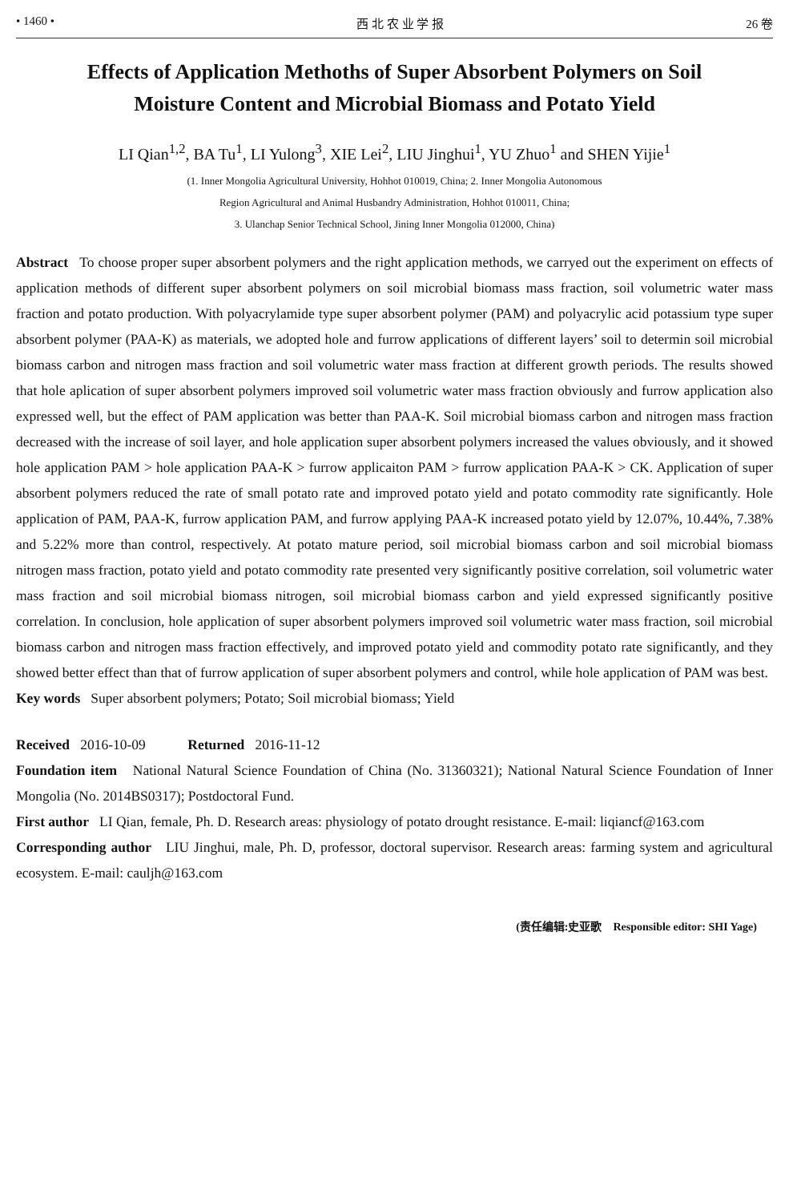• 1460 • 西 北 农 业 学 报 26 卷
Effects of Application Methoths of Super Absorbent Polymers on Soil Moisture Content and Microbial Biomass and Potato Yield
LI Qian<sup>1,2</sup>, BA Tu<sup>1</sup>, LI Yulong<sup>3</sup>, XIE Lei<sup>2</sup>, LIU Jinghui<sup>1</sup>, YU Zhuo<sup>1</sup> and SHEN Yijie<sup>1</sup>
(1. Inner Mongolia Agricultural University, Hohhot 010019, China; 2. Inner Mongolia Autonomous
Region Agricultural and Animal Husbandry Administration, Hohhot 010011, China;
3. Ulanchap Senior Technical School, Jining Inner Mongolia 012000, China)
Abstract To choose proper super absorbent polymers and the right application methods, we carryed out the experiment on effects of application methods of different super absorbent polymers on soil microbial biomass mass fraction, soil volumetric water mass fraction and potato production. With polyacrylamide type super absorbent polymer (PAM) and polyacrylic acid potassium type super absorbent polymer (PAA-K) as materials, we adopted hole and furrow applications of different layers’ soil to determin soil microbial biomass carbon and nitrogen mass fraction and soil volumetric water mass fraction at different growth periods. The results showed that hole aplication of super absorbent polymers improved soil volumetric water mass fraction obviously and furrow application also expressed well, but the effect of PAM application was better than PAA-K. Soil microbial biomass carbon and nitrogen mass fraction decreased with the increase of soil layer, and hole application super absorbent polymers increased the values obviously, and it showed hole application PAM > hole application PAA-K > furrow applicaiton PAM > furrow application PAA-K > CK. Application of super absorbent polymers reduced the rate of small potato rate and improved potato yield and potato commodity rate significantly. Hole application of PAM, PAA-K, furrow application PAM, and furrow applying PAA-K increased potato yield by 12.07%, 10.44%, 7.38% and 5.22% more than control, respectively. At potato mature period, soil microbial biomass carbon and soil microbial biomass nitrogen mass fraction, potato yield and potato commodity rate presented very significantly positive correlation, soil volumetric water mass fraction and soil microbial biomass nitrogen, soil microbial biomass carbon and yield expressed significantly positive correlation. In conclusion, hole application of super absorbent polymers improved soil volumetric water mass fraction, soil microbial biomass carbon and nitrogen mass fraction effectively, and improved potato yield and commodity potato rate significantly, and they showed better effect than that of furrow application of super absorbent polymers and control, while hole application of PAM was best.
Key words Super absorbent polymers; Potato; Soil microbial biomass; Yield
Received 2016-10-09 Returned 2016-11-12
Foundation item National Natural Science Foundation of China (No. 31360321); National Natural Science Foundation of Inner Mongolia (No. 2014BS0317); Postdoctoral Fund.
First author LI Qian, female, Ph. D. Research areas: physiology of potato drought resistance. E-mail: liqiancf@163.com
Corresponding author LIU Jinghui, male, Ph. D, professor, doctoral supervisor. Research areas: farming system and agricultural ecosystem. E-mail: cauljh@163.com
(责任编辑:史亚歌 Responsible editor: SHI Yage)